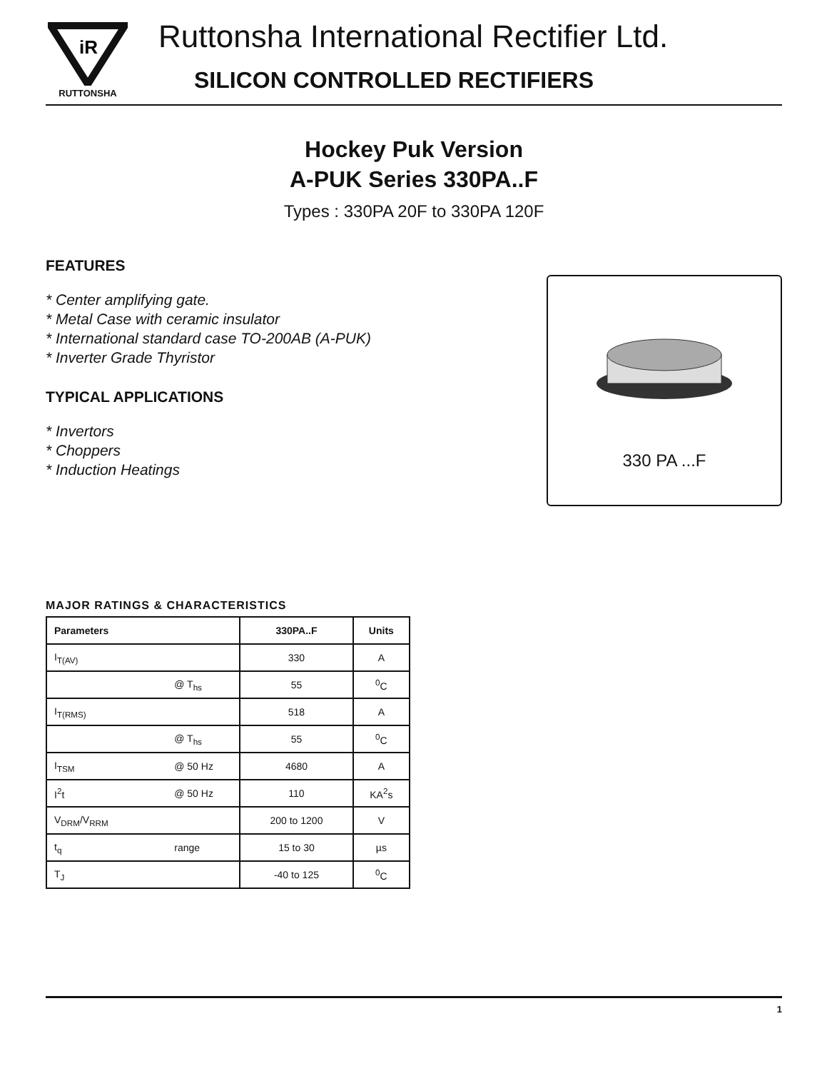iR
RUTTONSHA
Ruttonsha International Rectifier Ltd.
SILICON CONTROLLED RECTIFIERS
Hockey Puk Version
A-PUK Series 330PA..F
Types : 330PA 20F to 330PA 120F
FEATURES
* Center amplifying gate.
* Metal Case with ceramic insulator
* International standard case TO-200AB (A-PUK)
* Inverter Grade Thyristor
TYPICAL APPLICATIONS
* Invertors
* Choppers
* Induction Heatings
330 PA ...F
MAJOR RATINGS & CHARACTERISTICS
| Parameters | | 330PA..F | Units |
| --- | --- | --- | --- |
| I<sub>T(AV)</sub> | | 330 | A |
| | @ T<sub>hs</sub> | 55 | <sup>0</sup> C |
| I<sub>T(RMS)</sub> | | 518 | A |
| | @ T<sub>hs</sub> | 55 | <sup>0</sup> C |
| I<sub>TSM</sub> | @ 50 Hz | 4680 | A |
| I<sup>2</sup>t | @ 50 Hz | 110 | KA<sup>2</sup>s |
| V<sub>DRM</sub>/V<sub>RRM</sub> | | 200 to 1200 | V |
| t<sub>q</sub> | range | 15 to 30 | µs |
| T<sub>J</sub> | | -40 to 125 | <sup>0</sup> C |
1